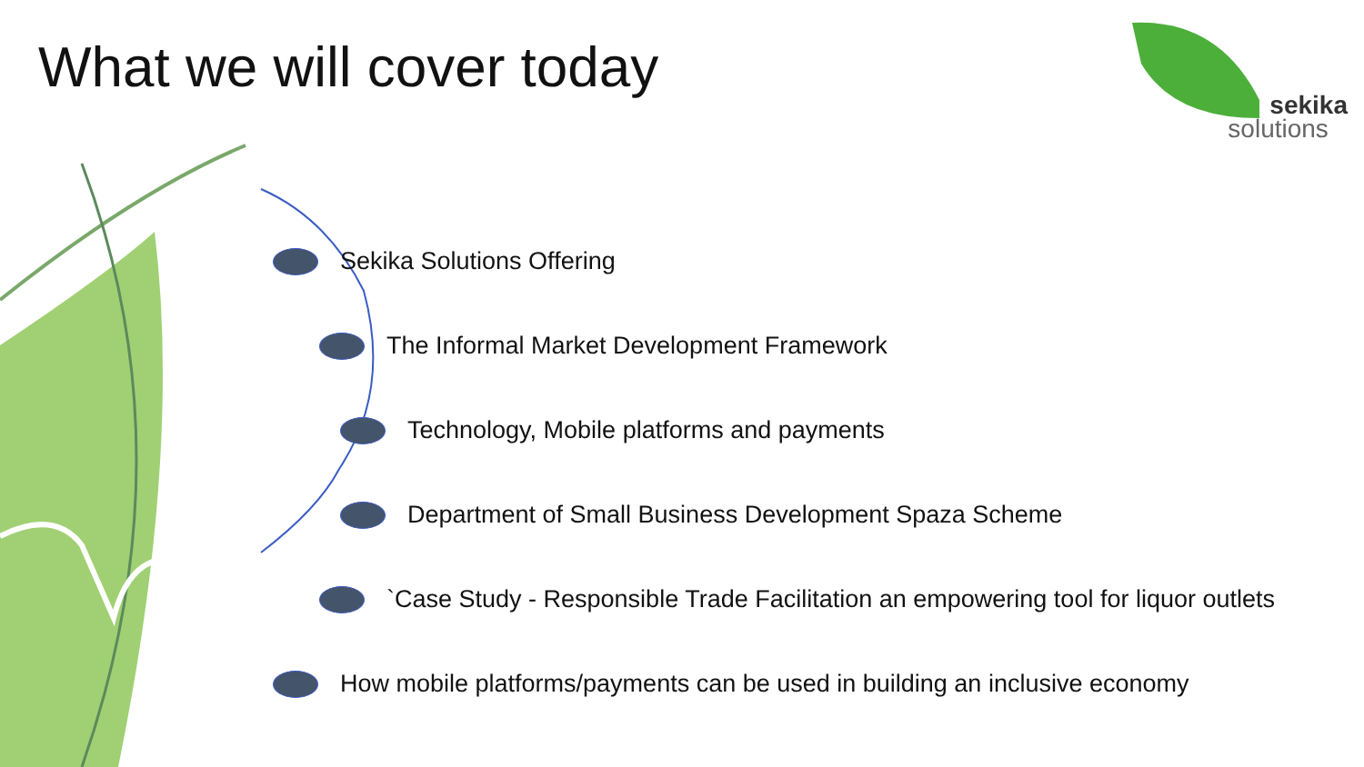What we will cover today
sekika
solutions
Sekika Solutions Offering
The Informal Market Development Framework
Technology, Mobile platforms and payments
Department of Small Business Development Spaza Scheme
`Case Study - Responsible Trade Facilitation an empowering tool for liquor outlets
How mobile platforms/payments can be used in building an inclusive economy